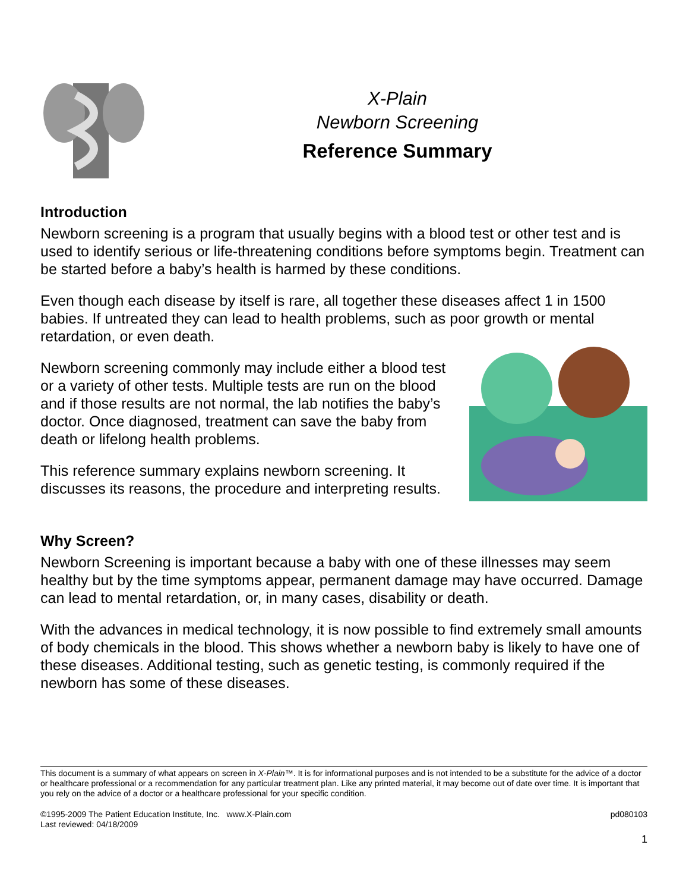X-Plain
Newborn Screening
Reference Summary
Introduction
Newborn screening is a program that usually begins with a blood test or other test and is used to identify serious or life-threatening conditions before symptoms begin. Treatment can be started before a baby’s health is harmed by these conditions.
Even though each disease by itself is rare, all together these diseases affect 1 in 1500 babies. If untreated they can lead to health problems, such as poor growth or mental retardation, or even death.
Newborn screening commonly may include either a blood test or a variety of other tests. Multiple tests are run on the blood and if those results are not normal, the lab notifies the baby’s doctor. Once diagnosed, treatment can save the baby from death or lifelong health problems.
This reference summary explains newborn screening. It discusses its reasons, the procedure and interpreting results.
Why Screen?
Newborn Screening is important because a baby with one of these illnesses may seem healthy but by the time symptoms appear, permanent damage may have occurred. Damage can lead to mental retardation, or, in many cases, disability or death.
With the advances in medical technology, it is now possible to find extremely small amounts of body chemicals in the blood. This shows whether a newborn baby is likely to have one of these diseases. Additional testing, such as genetic testing, is commonly required if the newborn has some of these diseases.
This document is a summary of what appears on screen in X-Plain™. It is for informational purposes and is not intended to be a substitute for the advice of a doctor or healthcare professional or a recommendation for any particular treatment plan. Like any printed material, it may become out of date over time. It is important that you rely on the advice of a doctor or a healthcare professional for your specific condition.
©1995-2009 The Patient Education Institute, Inc. www.X-Plain.com
Last reviewed: 04/18/2009
pd080103
1